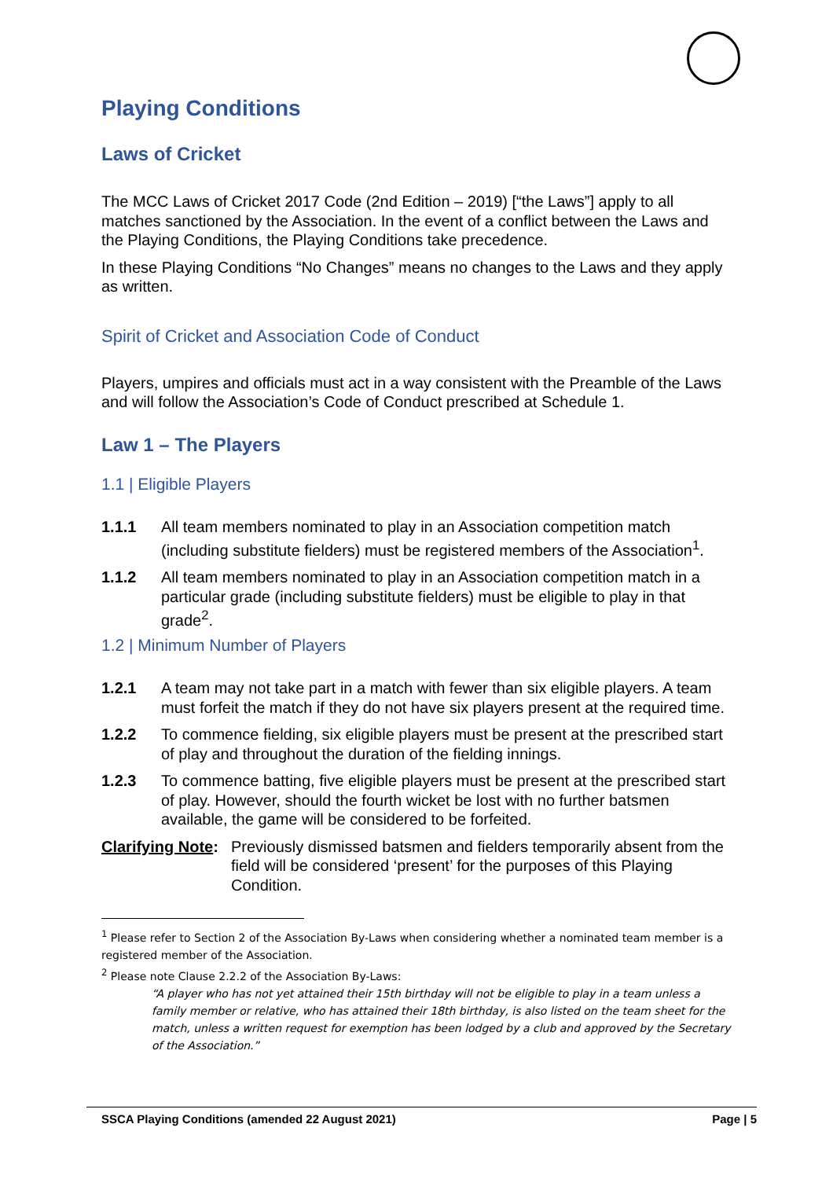Playing Conditions
Laws of Cricket
The MCC Laws of Cricket 2017 Code (2nd Edition – 2019) [“the Laws”] apply to all matches sanctioned by the Association. In the event of a conflict between the Laws and the Playing Conditions, the Playing Conditions take precedence.
In these Playing Conditions “No Changes” means no changes to the Laws and they apply as written.
Spirit of Cricket and Association Code of Conduct
Players, umpires and officials must act in a way consistent with the Preamble of the Laws and will follow the Association’s Code of Conduct prescribed at Schedule 1.
Law 1 – The Players
1.1 | Eligible Players
1.1.1 All team members nominated to play in an Association competition match (including substitute fielders) must be registered members of the Association<sup>1</sup>.
1.1.2 All team members nominated to play in an Association competition match in a particular grade (including substitute fielders) must be eligible to play in that grade<sup>2</sup>.
1.2 | Minimum Number of Players
1.2.1 A team may not take part in a match with fewer than six eligible players. A team must forfeit the match if they do not have six players present at the required time.
1.2.2 To commence fielding, six eligible players must be present at the prescribed start of play and throughout the duration of the fielding innings.
1.2.3 To commence batting, five eligible players must be present at the prescribed start of play. However, should the fourth wicket be lost with no further batsmen available, the game will be considered to be forfeited.
Clarifying Note: Previously dismissed batsmen and fielders temporarily absent from the field will be considered ‘present’ for the purposes of this Playing Condition.
<sup>1</sup> Please refer to Section 2 of the Association By-Laws when considering whether a nominated team member is a registered member of the Association.
<sup>2</sup> Please note Clause 2.2.2 of the Association By-Laws:
“A player who has not yet attained their 15th birthday will not be eligible to play in a team unless a family member or relative, who has attained their 18th birthday, is also listed on the team sheet for the match, unless a written request for exemption has been lodged by a club and approved by the Secretary of the Association.”
SSCA Playing Conditions (amended 22 August 2021) Page | 5